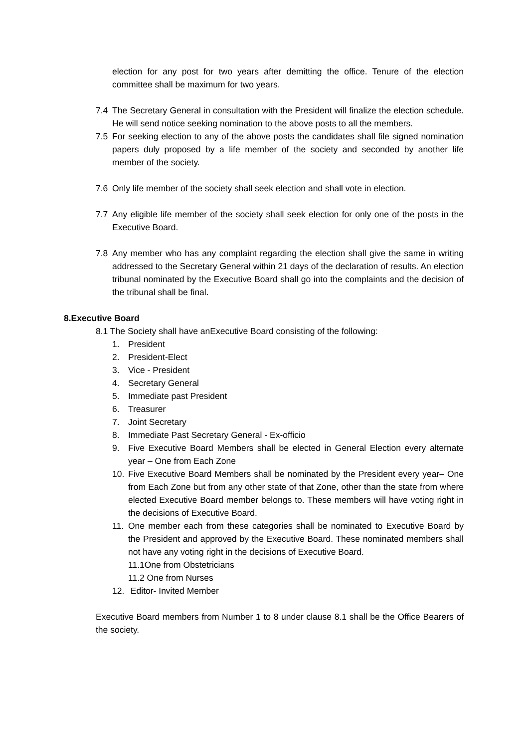election for any post for two years after demitting the office. Tenure of the election committee shall be maximum for two years.
7.4 The Secretary General in consultation with the President will finalize the election schedule. He will send notice seeking nomination to the above posts to all the members.
7.5 For seeking election to any of the above posts the candidates shall file signed nomination papers duly proposed by a life member of the society and seconded by another life member of the society.
7.6 Only life member of the society shall seek election and shall vote in election.
7.7 Any eligible life member of the society shall seek election for only one of the posts in the Executive Board.
7.8 Any member who has any complaint regarding the election shall give the same in writing addressed to the Secretary General within 21 days of the declaration of results. An election tribunal nominated by the Executive Board shall go into the complaints and the decision of the tribunal shall be final.
8.Executive Board
8.1 The Society shall have anExecutive Board consisting of the following:
1. President
2. President-Elect
3. Vice - President
4. Secretary General
5. Immediate past President
6. Treasurer
7. Joint Secretary
8. Immediate Past Secretary General - Ex-officio
9. Five Executive Board Members shall be elected in General Election every alternate year – One from Each Zone
10. Five Executive Board Members shall be nominated by the President every year– One from Each Zone but from any other state of that Zone, other than the state from where elected Executive Board member belongs to. These members will have voting right in the decisions of Executive Board.
11. One member each from these categories shall be nominated to Executive Board by the President and approved by the Executive Board. These nominated members shall not have any voting right in the decisions of Executive Board.
11.1One from Obstetricians
11.2 One from Nurses
12. Editor- Invited Member
Executive Board members from Number 1 to 8 under clause 8.1 shall be the Office Bearers of the society.